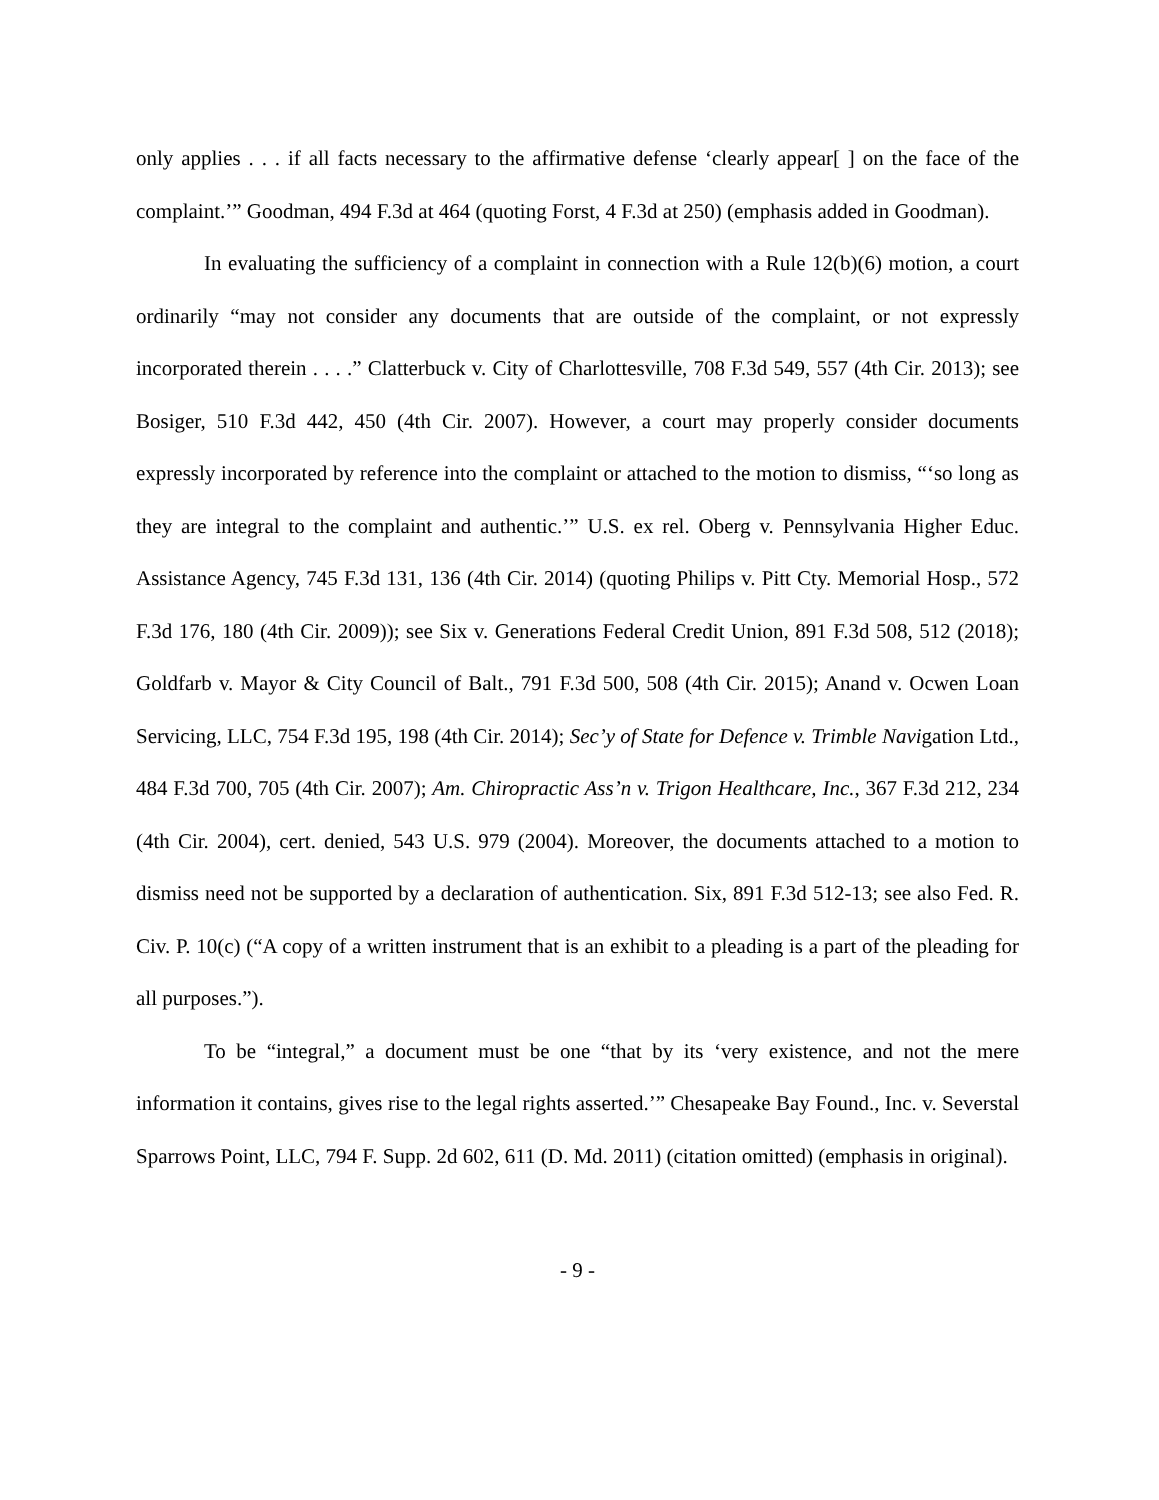only applies . . . if all facts necessary to the affirmative defense ‘clearly appear[ ] on the face of the complaint.’” Goodman, 494 F.3d at 464 (quoting Forst, 4 F.3d at 250) (emphasis added in Goodman).
In evaluating the sufficiency of a complaint in connection with a Rule 12(b)(6) motion, a court ordinarily “may not consider any documents that are outside of the complaint, or not expressly incorporated therein . . . .” Clatterbuck v. City of Charlottesville, 708 F.3d 549, 557 (4th Cir. 2013); see Bosiger, 510 F.3d 442, 450 (4th Cir. 2007). However, a court may properly consider documents expressly incorporated by reference into the complaint or attached to the motion to dismiss, “‘so long as they are integral to the complaint and authentic.’” U.S. ex rel. Oberg v. Pennsylvania Higher Educ. Assistance Agency, 745 F.3d 131, 136 (4th Cir. 2014) (quoting Philips v. Pitt Cty. Memorial Hosp., 572 F.3d 176, 180 (4th Cir. 2009)); see Six v. Generations Federal Credit Union, 891 F.3d 508, 512 (2018); Goldfarb v. Mayor & City Council of Balt., 791 F.3d 500, 508 (4th Cir. 2015); Anand v. Ocwen Loan Servicing, LLC, 754 F.3d 195, 198 (4th Cir. 2014); Sec’y of State for Defence v. Trimble Navigation Ltd., 484 F.3d 700, 705 (4th Cir. 2007); Am. Chiropractic Ass’n v. Trigon Healthcare, Inc., 367 F.3d 212, 234 (4th Cir. 2004), cert. denied, 543 U.S. 979 (2004). Moreover, the documents attached to a motion to dismiss need not be supported by a declaration of authentication. Six, 891 F.3d 512-13; see also Fed. R. Civ. P. 10(c) (“A copy of a written instrument that is an exhibit to a pleading is a part of the pleading for all purposes.”).
To be “integral,” a document must be one “that by its ‘very existence, and not the mere information it contains, gives rise to the legal rights asserted.’” Chesapeake Bay Found., Inc. v. Severstal Sparrows Point, LLC, 794 F. Supp. 2d 602, 611 (D. Md. 2011) (citation omitted) (emphasis in original).
- 9 -